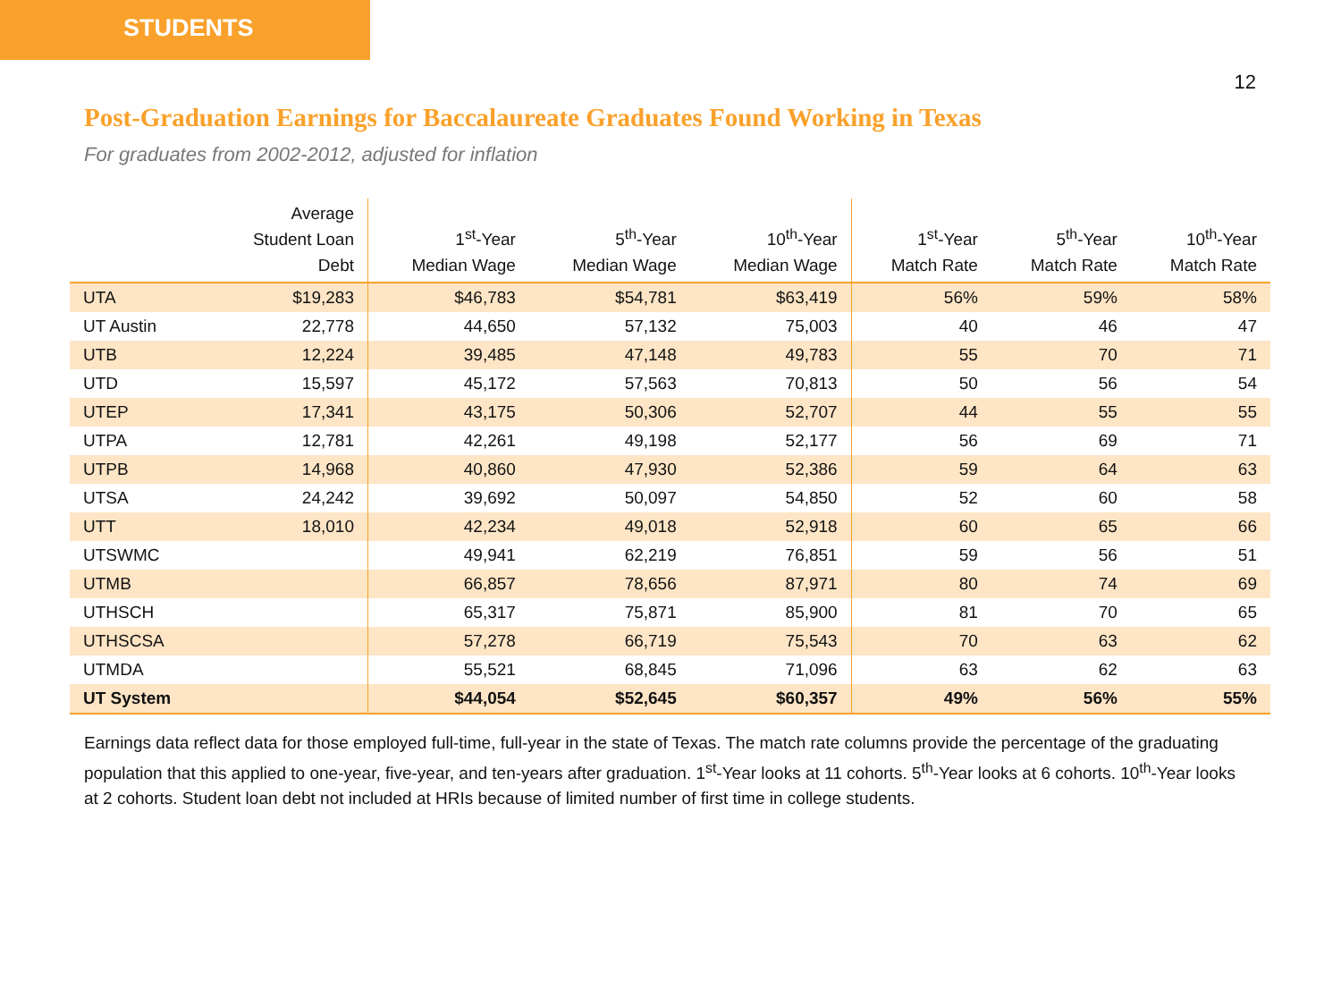STUDENTS
12
Post-Graduation Earnings for Baccalaureate Graduates Found Working in Texas
For graduates from 2002-2012, adjusted for inflation
| | Average Student Loan Debt | 1<sup>st</sup>-Year Median Wage | 5<sup>th</sup>-Year Median Wage | 10<sup>th</sup>-Year Median Wage | 1<sup>st</sup>-Year Match Rate | 5<sup>th</sup>-Year Match Rate | 10<sup>th</sup>-Year Match Rate |
| --- | --- | --- | --- | --- | --- | --- | --- |
| UTA | $19,283 | $46,783 | $54,781 | $63,419 | 56% | 59% | 58% |
| UT Austin | 22,778 | 44,650 | 57,132 | 75,003 | 40 | 46 | 47 |
| UTB | 12,224 | 39,485 | 47,148 | 49,783 | 55 | 70 | 71 |
| UTD | 15,597 | 45,172 | 57,563 | 70,813 | 50 | 56 | 54 |
| UTEP | 17,341 | 43,175 | 50,306 | 52,707 | 44 | 55 | 55 |
| UTPA | 12,781 | 42,261 | 49,198 | 52,177 | 56 | 69 | 71 |
| UTPB | 14,968 | 40,860 | 47,930 | 52,386 | 59 | 64 | 63 |
| UTSA | 24,242 | 39,692 | 50,097 | 54,850 | 52 | 60 | 58 |
| UTT | 18,010 | 42,234 | 49,018 | 52,918 | 60 | 65 | 66 |
| UTSWMC | | 49,941 | 62,219 | 76,851 | 59 | 56 | 51 |
| UTMB | | 66,857 | 78,656 | 87,971 | 80 | 74 | 69 |
| UTHSCH | | 65,317 | 75,871 | 85,900 | 81 | 70 | 65 |
| UTHSCSA | | 57,278 | 66,719 | 75,543 | 70 | 63 | 62 |
| UTMDA | | 55,521 | 68,845 | 71,096 | 63 | 62 | 63 |
| UT System | | $44,054 | $52,645 | $60,357 | 49% | 56% | 55% |
Earnings data reflect data for those employed full-time, full-year in the state of Texas. The match rate columns provide the percentage of the graduating population that this applied to one-year, five-year, and ten-years after graduation. 1<sup>st</sup>-Year looks at 11 cohorts. 5<sup>th</sup>-Year looks at 6 cohorts. 10<sup>th</sup>-Year looks at 2 cohorts. Student loan debt not included at HRIs because of limited number of first time in college students.